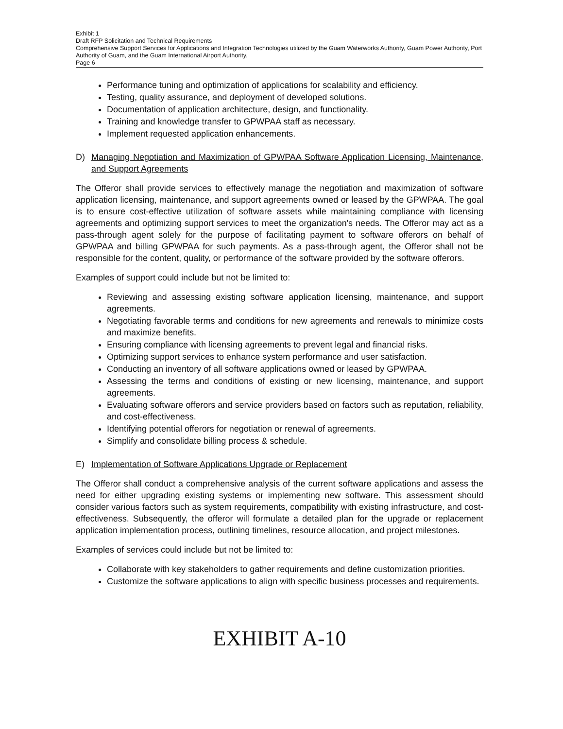Exhibit 1
Draft RFP Solicitation and Technical Requirements
Comprehensive Support Services for Applications and Integration Technologies utilized by the Guam Waterworks Authority, Guam Power Authority, Port Authority of Guam, and the Guam International Airport Authority.
Page 6
Performance tuning and optimization of applications for scalability and efficiency.
Testing, quality assurance, and deployment of developed solutions.
Documentation of application architecture, design, and functionality.
Training and knowledge transfer to GPWPAA staff as necessary.
Implement requested application enhancements.
D) Managing Negotiation and Maximization of GPWPAA Software Application Licensing, Maintenance, and Support Agreements
The Offeror shall provide services to effectively manage the negotiation and maximization of software application licensing, maintenance, and support agreements owned or leased by the GPWPAA. The goal is to ensure cost-effective utilization of software assets while maintaining compliance with licensing agreements and optimizing support services to meet the organization's needs. The Offeror may act as a pass-through agent solely for the purpose of facilitating payment to software offerors on behalf of GPWPAA and billing GPWPAA for such payments. As a pass-through agent, the Offeror shall not be responsible for the content, quality, or performance of the software provided by the software offerors.
Examples of support could include but not be limited to:
Reviewing and assessing existing software application licensing, maintenance, and support agreements.
Negotiating favorable terms and conditions for new agreements and renewals to minimize costs and maximize benefits.
Ensuring compliance with licensing agreements to prevent legal and financial risks.
Optimizing support services to enhance system performance and user satisfaction.
Conducting an inventory of all software applications owned or leased by GPWPAA.
Assessing the terms and conditions of existing or new licensing, maintenance, and support agreements.
Evaluating software offerors and service providers based on factors such as reputation, reliability, and cost-effectiveness.
Identifying potential offerors for negotiation or renewal of agreements.
Simplify and consolidate billing process & schedule.
E) Implementation of Software Applications Upgrade or Replacement
The Offeror shall conduct a comprehensive analysis of the current software applications and assess the need for either upgrading existing systems or implementing new software. This assessment should consider various factors such as system requirements, compatibility with existing infrastructure, and cost-effectiveness. Subsequently, the offeror will formulate a detailed plan for the upgrade or replacement application implementation process, outlining timelines, resource allocation, and project milestones.
Examples of services could include but not be limited to:
Collaborate with key stakeholders to gather requirements and define customization priorities.
Customize the software applications to align with specific business processes and requirements.
EXHIBIT A-10